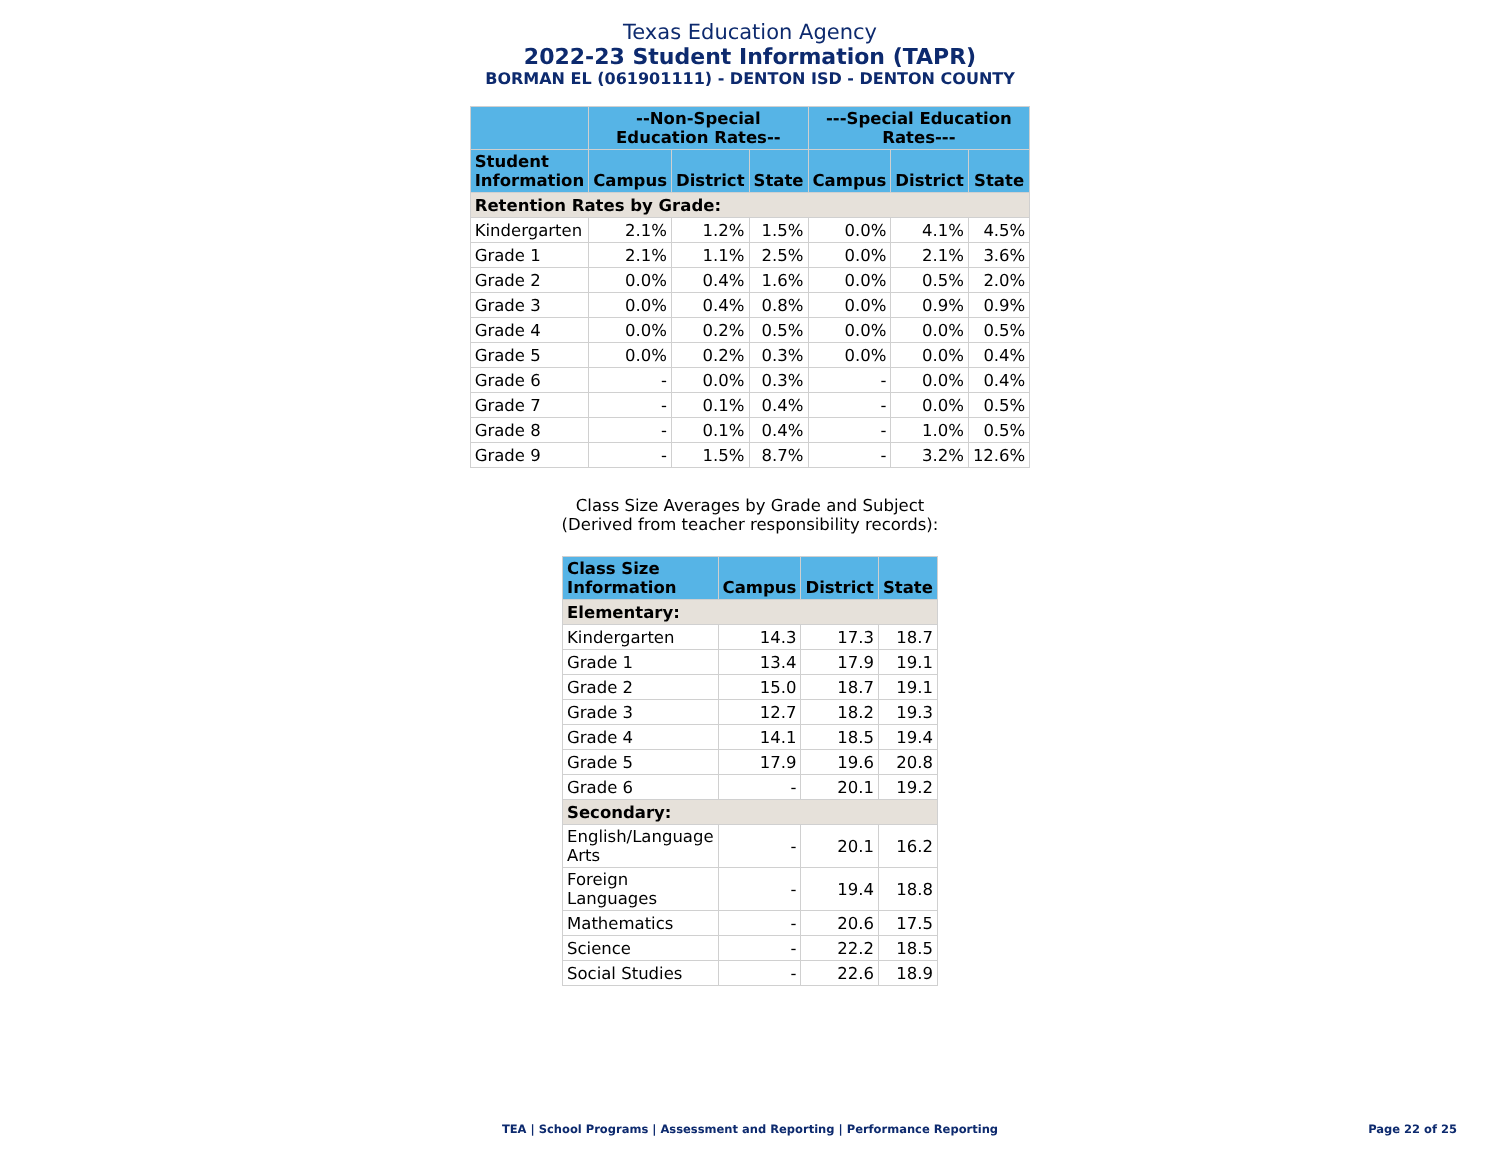Texas Education Agency
2022-23 Student Information (TAPR)
BORMAN EL (061901111) - DENTON ISD - DENTON COUNTY
| | --Non-Special Education Rates-- | | | ---Special Education Rates--- | | |
| --- | --- | --- | --- | --- | --- | --- |
| Student Information | Campus | District | State | Campus | District | State |
| Retention Rates by Grade: | | | | | | |
| Kindergarten | 2.1% | 1.2% | 1.5% | 0.0% | 4.1% | 4.5% |
| Grade 1 | 2.1% | 1.1% | 2.5% | 0.0% | 2.1% | 3.6% |
| Grade 2 | 0.0% | 0.4% | 1.6% | 0.0% | 0.5% | 2.0% |
| Grade 3 | 0.0% | 0.4% | 0.8% | 0.0% | 0.9% | 0.9% |
| Grade 4 | 0.0% | 0.2% | 0.5% | 0.0% | 0.0% | 0.5% |
| Grade 5 | 0.0% | 0.2% | 0.3% | 0.0% | 0.0% | 0.4% |
| Grade 6 | - | 0.0% | 0.3% | - | 0.0% | 0.4% |
| Grade 7 | - | 0.1% | 0.4% | - | 0.0% | 0.5% |
| Grade 8 | - | 0.1% | 0.4% | - | 1.0% | 0.5% |
| Grade 9 | - | 1.5% | 8.7% | - | 3.2% | 12.6% |
Class Size Averages by Grade and Subject
(Derived from teacher responsibility records):
| Class Size Information | Campus | District | State |
| --- | --- | --- | --- |
| Elementary: | | | |
| Kindergarten | 14.3 | 17.3 | 18.7 |
| Grade 1 | 13.4 | 17.9 | 19.1 |
| Grade 2 | 15.0 | 18.7 | 19.1 |
| Grade 3 | 12.7 | 18.2 | 19.3 |
| Grade 4 | 14.1 | 18.5 | 19.4 |
| Grade 5 | 17.9 | 19.6 | 20.8 |
| Grade 6 | - | 20.1 | 19.2 |
| Secondary: | | | |
| English/Language Arts | - | 20.1 | 16.2 |
| Foreign Languages | - | 19.4 | 18.8 |
| Mathematics | - | 20.6 | 17.5 |
| Science | - | 22.2 | 18.5 |
| Social Studies | - | 22.6 | 18.9 |
TEA | School Programs | Assessment and Reporting | Performance Reporting
Page 22 of 25